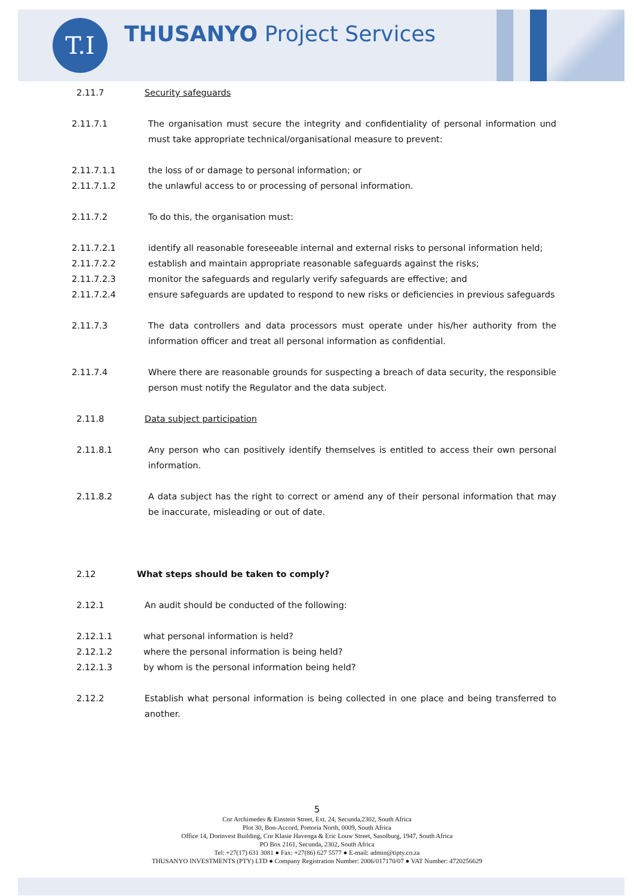T.I
THUSANYO Project Services
2.11.7 Security safeguards
2.11.7.1 The organisation must secure the integrity and confidentiality of personal information und must take appropriate technical/organisational measure to prevent:
2.11.7.1.1 the loss of or damage to personal information; or
2.11.7.1.2 the unlawful access to or processing of personal information.
2.11.7.2 To do this, the organisation must:
2.11.7.2.1 identify all reasonable foreseeable internal and external risks to personal information held;
2.11.7.2.2 establish and maintain appropriate reasonable safeguards against the risks;
2.11.7.2.3 monitor the safeguards and regularly verify safeguards are effective; and
2.11.7.2.4 ensure safeguards are updated to respond to new risks or deficiencies in previous safeguards
2.11.7.3 The data controllers and data processors must operate under his/her authority from the information officer and treat all personal information as confidential.
2.11.7.4 Where there are reasonable grounds for suspecting a breach of data security, the responsible person must notify the Regulator and the data subject.
2.11.8 Data subject participation
2.11.8.1 Any person who can positively identify themselves is entitled to access their own personal information.
2.11.8.2 A data subject has the right to correct or amend any of their personal information that may be inaccurate, misleading or out of date.
2.12 What steps should be taken to comply?
2.12.1 An audit should be conducted of the following:
2.12.1.1 what personal information is held?
2.12.1.2 where the personal information is being held?
2.12.1.3 by whom is the personal information being held?
2.12.2 Establish what personal information is being collected in one place and being transferred to another.
5
Cnr Archimedes & Einstein Street, Ext. 24, Secunda,2302, South Africa
Plot 30, Bon-Accord, Pretoria North, 0009, South Africa
Office 14, Dorinvest Building, Cnr Klasie Havenga & Eric Louw Street, Sasolburg, 1947, South Africa
PO Box 2161, Secunda, 2302, South Africa
Tel: +27(17) 631 3081 ● Fax: +27(86) 627 5577 ● E-mail: admin@tipty.co.za
THUSANYO INVESTMENTS (PTY) LTD ● Company Registration Number: 2006/017170/07 ● VAT Number: 4720256629